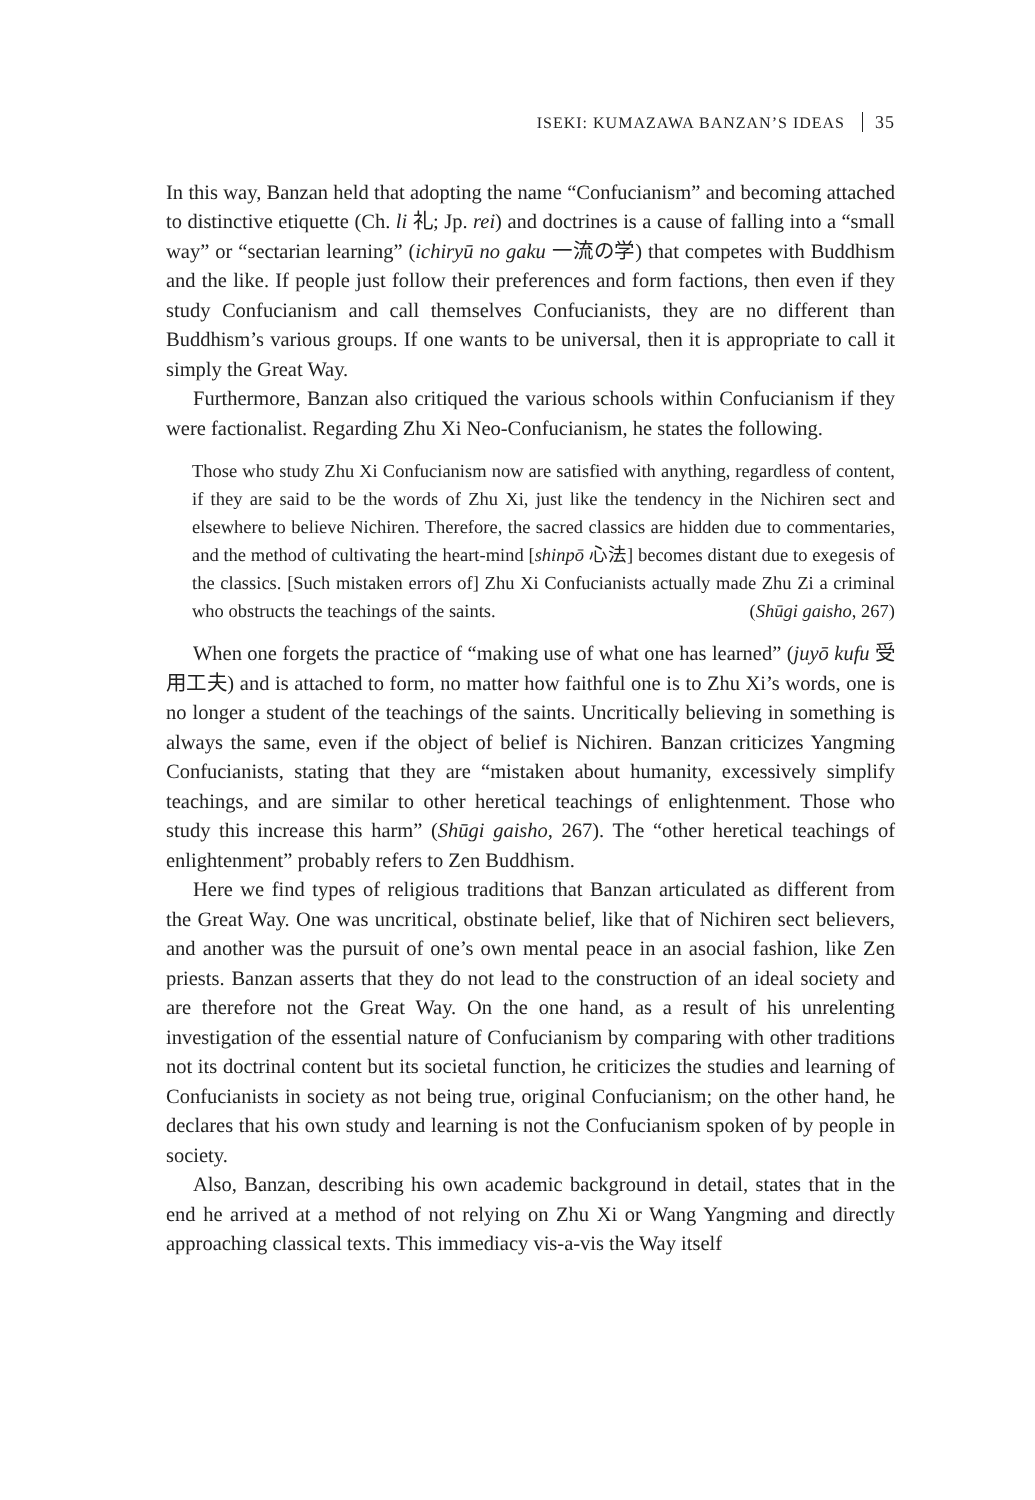ISEKI: KUMAZAWA BANZAN’S IDEAS 35
In this way, Banzan held that adopting the name “Confucianism” and becoming attached to distinctive etiquette (Ch. li 礼; Jp. rei) and doctrines is a cause of falling into a “small way” or “sectarian learning” (ichiryū no gaku 一流の学) that competes with Buddhism and the like. If people just follow their preferences and form factions, then even if they study Confucianism and call themselves Confucianists, they are no different than Buddhism’s various groups. If one wants to be universal, then it is appropriate to call it simply the Great Way.
Furthermore, Banzan also critiqued the various schools within Confucianism if they were factionalist. Regarding Zhu Xi Neo-Confucianism, he states the following.
Those who study Zhu Xi Confucianism now are satisfied with anything, regardless of content, if they are said to be the words of Zhu Xi, just like the tendency in the Nichiren sect and elsewhere to believe Nichiren. Therefore, the sacred classics are hidden due to commentaries, and the method of cultivating the heart-mind [shinpō 心法] becomes distant due to exegesis of the classics. [Such mistaken errors of] Zhu Xi Confucianists actually made Zhu Zi a criminal who obstructs the teachings of the saints. (Shūgi gaisho, 267)
When one forgets the practice of “making use of what one has learned” (juyō kufu 受用工夫) and is attached to form, no matter how faithful one is to Zhu Xi’s words, one is no longer a student of the teachings of the saints. Uncritically believing in something is always the same, even if the object of belief is Nichiren. Banzan criticizes Yangming Confucianists, stating that they are “mistaken about humanity, excessively simplify teachings, and are similar to other heretical teachings of enlightenment. Those who study this increase this harm” (Shūgi gaisho, 267). The “other heretical teachings of enlightenment” probably refers to Zen Buddhism.
Here we find types of religious traditions that Banzan articulated as different from the Great Way. One was uncritical, obstinate belief, like that of Nichiren sect believers, and another was the pursuit of one’s own mental peace in an asocial fashion, like Zen priests. Banzan asserts that they do not lead to the construction of an ideal society and are therefore not the Great Way. On the one hand, as a result of his unrelenting investigation of the essential nature of Confucianism by comparing with other traditions not its doctrinal content but its societal function, he criticizes the studies and learning of Confucianists in society as not being true, original Confucianism; on the other hand, he declares that his own study and learning is not the Confucianism spoken of by people in society.
Also, Banzan, describing his own academic background in detail, states that in the end he arrived at a method of not relying on Zhu Xi or Wang Yangming and directly approaching classical texts. This immediacy vis-a-vis the Way itself